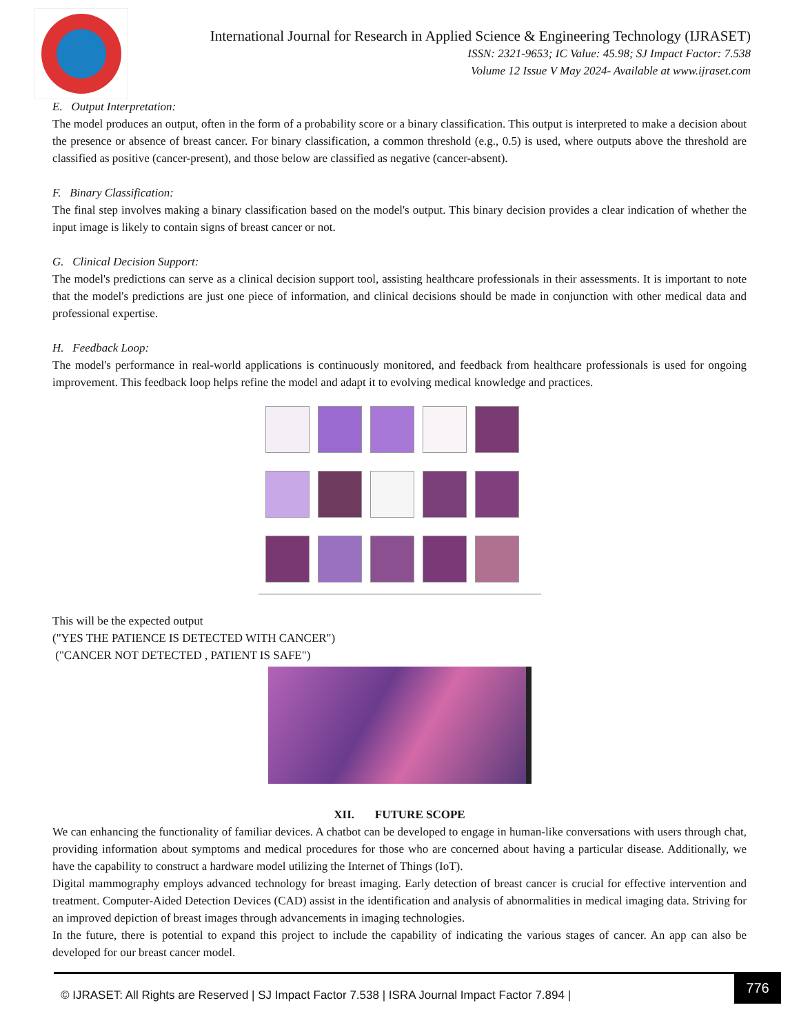International Journal for Research in Applied Science & Engineering Technology (IJRASET)
ISSN: 2321-9653; IC Value: 45.98; SJ Impact Factor: 7.538
Volume 12 Issue V May 2024- Available at www.ijraset.com
E. Output Interpretation:
The model produces an output, often in the form of a probability score or a binary classification. This output is interpreted to make a decision about the presence or absence of breast cancer. For binary classification, a common threshold (e.g., 0.5) is used, where outputs above the threshold are classified as positive (cancer-present), and those below are classified as negative (cancer-absent).
F. Binary Classification:
The final step involves making a binary classification based on the model's output. This binary decision provides a clear indication of whether the input image is likely to contain signs of breast cancer or not.
G. Clinical Decision Support:
The model's predictions can serve as a clinical decision support tool, assisting healthcare professionals in their assessments. It is important to note that the model's predictions are just one piece of information, and clinical decisions should be made in conjunction with other medical data and professional expertise.
H. Feedback Loop:
The model's performance in real-world applications is continuously monitored, and feedback from healthcare professionals is used for ongoing improvement. This feedback loop helps refine the model and adapt it to evolving medical knowledge and practices.
This will be the expected output
("YES THE PATIENCE IS DETECTED WITH CANCER")
("CANCER NOT DETECTED , PATIENT IS SAFE")
XII. FUTURE SCOPE
We can enhancing the functionality of familiar devices. A chatbot can be developed to engage in human-like conversations with users through chat, providing information about symptoms and medical procedures for those who are concerned about having a particular disease. Additionally, we have the capability to construct a hardware model utilizing the Internet of Things (IoT).
Digital mammography employs advanced technology for breast imaging. Early detection of breast cancer is crucial for effective intervention and treatment. Computer-Aided Detection Devices (CAD) assist in the identification and analysis of abnormalities in medical imaging data. Striving for an improved depiction of breast images through advancements in imaging technologies.
In the future, there is potential to expand this project to include the capability of indicating the various stages of cancer. An app can also be developed for our breast cancer model.
© IJRASET: All Rights are Reserved | SJ Impact Factor 7.538 | ISRA Journal Impact Factor 7.894 |
776